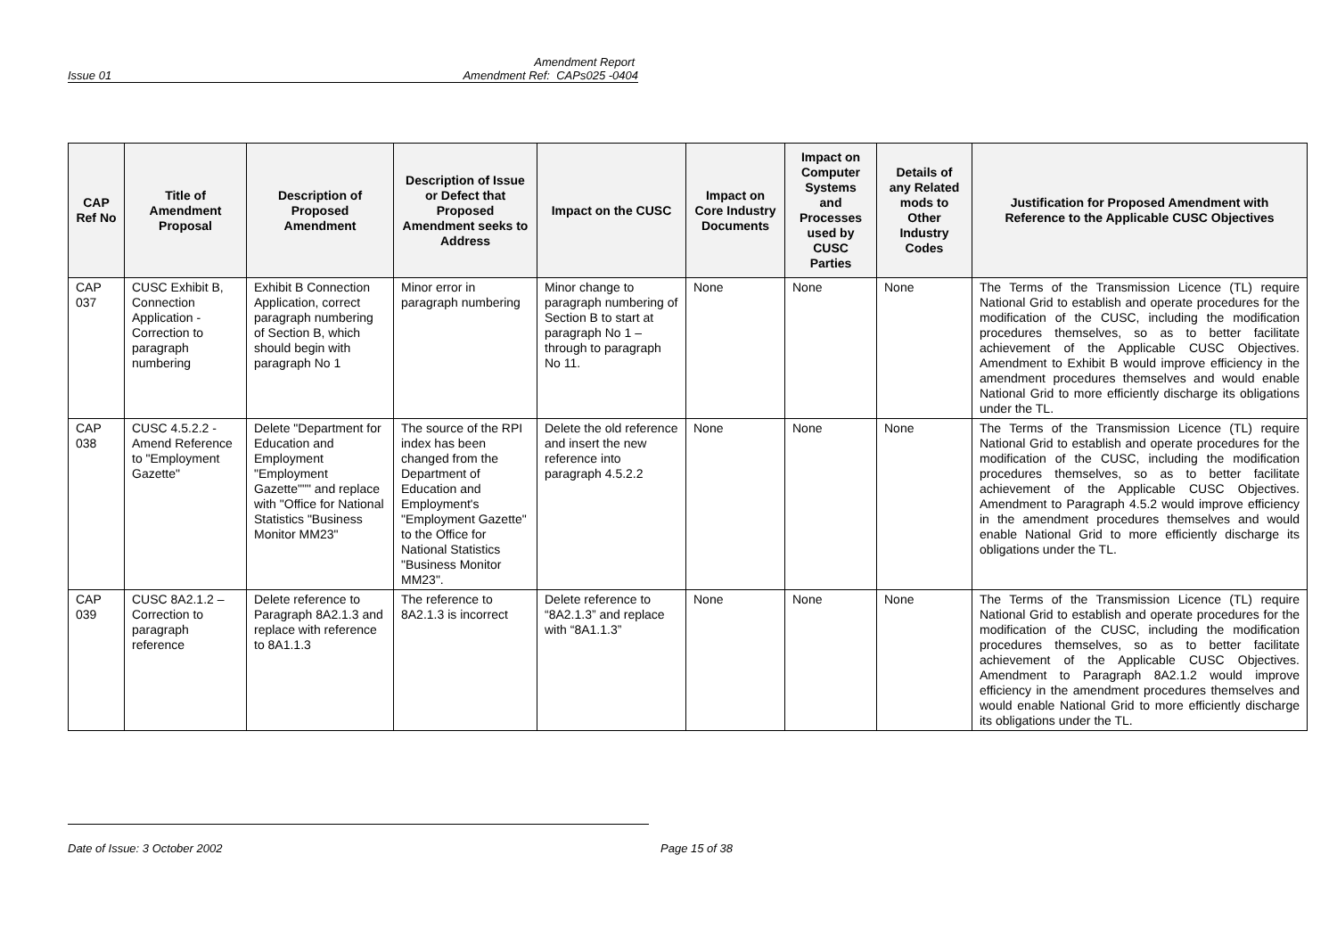Amendment Report
Issue 01 Amendment Ref: CAPs025 -0404
| CAP Ref No | Title of Amendment Proposal | Description of Proposed Amendment | Description of Issue or Defect that Proposed Amendment seeks to Address | Impact on the CUSC | Impact on Core Industry Documents | Impact on Computer Systems and Processes used by CUSC Parties | Details of any Related mods to Other Industry Codes | Justification for Proposed Amendment with Reference to the Applicable CUSC Objectives |
| --- | --- | --- | --- | --- | --- | --- | --- | --- |
| CAP 037 | CUSC Exhibit B, Connection Application - Correction to paragraph numbering | Exhibit B Connection Application, correct paragraph numbering of Section B, which should begin with paragraph No 1 | Minor error in paragraph numbering | Minor change to paragraph numbering of Section B to start at paragraph No 1 – through to paragraph No 11. | None | None | None | The Terms of the Transmission Licence (TL) require National Grid to establish and operate procedures for the modification of the CUSC, including the modification procedures themselves, so as to better facilitate achievement of the Applicable CUSC Objectives. Amendment to Exhibit B would improve efficiency in the amendment procedures themselves and would enable National Grid to more efficiently discharge its obligations under the TL. |
| CAP 038 | CUSC 4.5.2.2 - Amend Reference to "Employment Gazette" | Delete "Department for Education and Employment "Employment Gazette""" and replace with "Office for National Statistics "Business Monitor MM23" | The source of the RPI index has been changed from the Department of Education and Employment's "Employment Gazette" to the Office for National Statistics "Business Monitor MM23". | Delete the old reference and insert the new reference into paragraph 4.5.2.2 | None | None | None | The Terms of the Transmission Licence (TL) require National Grid to establish and operate procedures for the modification of the CUSC, including the modification procedures themselves, so as to better facilitate achievement of the Applicable CUSC Objectives. Amendment to Paragraph 4.5.2 would improve efficiency in the amendment procedures themselves and would enable National Grid to more efficiently discharge its obligations under the TL. |
| CAP 039 | CUSC 8A2.1.2 – Correction to paragraph reference | Delete reference to Paragraph 8A2.1.3 and replace with reference to 8A1.1.3 | The reference to 8A2.1.3 is incorrect | Delete reference to “8A2.1.3” and replace with “8A1.1.3” | None | None | None | The Terms of the Transmission Licence (TL) require National Grid to establish and operate procedures for the modification of the CUSC, including the modification procedures themselves, so as to better facilitate achievement of the Applicable CUSC Objectives. Amendment to Paragraph 8A2.1.2 would improve efficiency in the amendment procedures themselves and would enable National Grid to more efficiently discharge its obligations under the TL. |
Date of Issue: 3 October 2002 Page 15 of 38